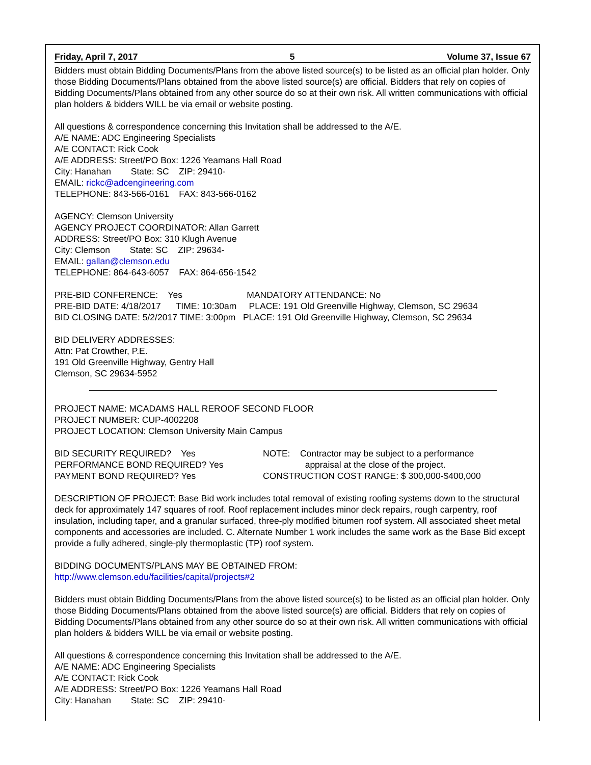Friday, April 7, 2017 5 Volume 37, Issue 67
Bidders must obtain Bidding Documents/Plans from the above listed source(s) to be listed as an official plan holder. Only those Bidding Documents/Plans obtained from the above listed source(s) are official. Bidders that rely on copies of Bidding Documents/Plans obtained from any other source do so at their own risk. All written communications with official plan holders & bidders WILL be via email or website posting.
All questions & correspondence concerning this Invitation shall be addressed to the A/E.
A/E NAME: ADC Engineering Specialists
A/E CONTACT: Rick Cook
A/E ADDRESS: Street/PO Box: 1226 Yeamans Hall Road
City: Hanahan State: SC ZIP: 29410-
EMAIL: rickc@adcengineering.com
TELEPHONE: 843-566-0161 FAX: 843-566-0162
AGENCY: Clemson University
AGENCY PROJECT COORDINATOR: Allan Garrett
ADDRESS: Street/PO Box: 310 Klugh Avenue
City: Clemson State: SC ZIP: 29634-
EMAIL: gallan@clemson.edu
TELEPHONE: 864-643-6057 FAX: 864-656-1542
PRE-BID CONFERENCE: Yes MANDATORY ATTENDANCE: No
PRE-BID DATE: 4/18/2017 TIME: 10:30am PLACE: 191 Old Greenville Highway, Clemson, SC 29634
BID CLOSING DATE: 5/2/2017 TIME: 3:00pm PLACE: 191 Old Greenville Highway, Clemson, SC 29634
BID DELIVERY ADDRESSES:
Attn: Pat Crowther, P.E.
191 Old Greenville Highway, Gentry Hall
Clemson, SC 29634-5952
PROJECT NAME: MCADAMS HALL REROOF SECOND FLOOR
PROJECT NUMBER: CUP-4002208
PROJECT LOCATION: Clemson University Main Campus
BID SECURITY REQUIRED? Yes
PERFORMANCE BOND REQUIRED? Yes
PAYMENT BOND REQUIRED? Yes
NOTE: Contractor may be subject to a performance
appraisal at the close of the project.
CONSTRUCTION COST RANGE: $ 300,000-$400,000
DESCRIPTION OF PROJECT: Base Bid work includes total removal of existing roofing systems down to the structural deck for approximately 147 squares of roof. Roof replacement includes minor deck repairs, rough carpentry, roof insulation, including taper, and a granular surfaced, three-ply modified bitumen roof system. All associated sheet metal components and accessories are included. C. Alternate Number 1 work includes the same work as the Base Bid except provide a fully adhered, single-ply thermoplastic (TP) roof system.
BIDDING DOCUMENTS/PLANS MAY BE OBTAINED FROM:
http://www.clemson.edu/facilities/capital/projects#2
Bidders must obtain Bidding Documents/Plans from the above listed source(s) to be listed as an official plan holder. Only those Bidding Documents/Plans obtained from the above listed source(s) are official. Bidders that rely on copies of Bidding Documents/Plans obtained from any other source do so at their own risk. All written communications with official plan holders & bidders WILL be via email or website posting.
All questions & correspondence concerning this Invitation shall be addressed to the A/E.
A/E NAME: ADC Engineering Specialists
A/E CONTACT: Rick Cook
A/E ADDRESS: Street/PO Box: 1226 Yeamans Hall Road
City: Hanahan State: SC ZIP: 29410-